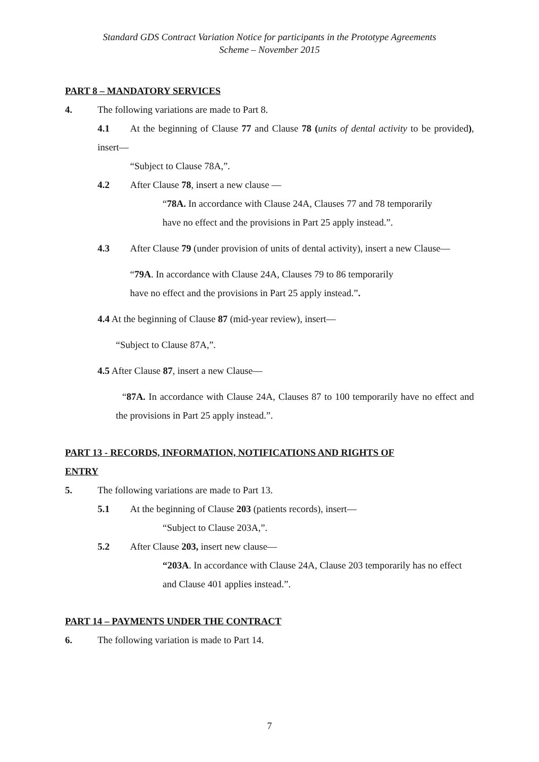Standard GDS Contract Variation Notice for participants in the Prototype Agreements
Scheme – November 2015
PART 8 – MANDATORY SERVICES
4. The following variations are made to Part 8.
4.1 At the beginning of Clause 77 and Clause 78 (units of dental activity to be provided), insert—
“Subject to Clause 78A,”.
4.2 After Clause 78, insert a new clause —
“78A. In accordance with Clause 24A, Clauses 77 and 78 temporarily
have no effect and the provisions in Part 25 apply instead.”.
4.3 After Clause 79 (under provision of units of dental activity), insert a new Clause—
“79A. In accordance with Clause 24A, Clauses 79 to 86 temporarily
have no effect and the provisions in Part 25 apply instead.”.
4.4 At the beginning of Clause 87 (mid-year review), insert—
“Subject to Clause 87A,”.
4.5 After Clause 87, insert a new Clause—
“87A. In accordance with Clause 24A, Clauses 87 to 100 temporarily have no effect and the provisions in Part 25 apply instead.”.
PART 13 - RECORDS, INFORMATION, NOTIFICATIONS AND RIGHTS OF
ENTRY
5. The following variations are made to Part 13.
5.1 At the beginning of Clause 203 (patients records), insert—
“Subject to Clause 203A,”.
5.2 After Clause 203, insert new clause—
“203A. In accordance with Clause 24A, Clause 203 temporarily has no effect and Clause 401 applies instead.”.
PART 14 – PAYMENTS UNDER THE CONTRACT
6. The following variation is made to Part 14.
7